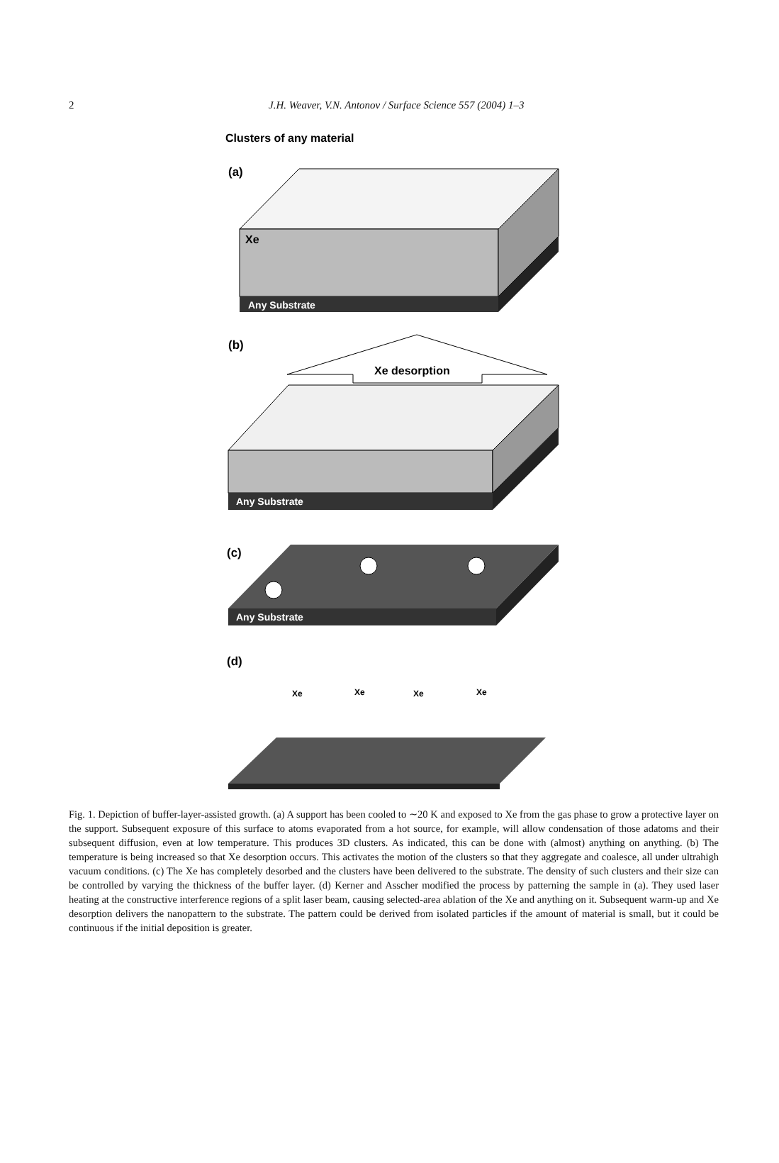2
J.H. Weaver, V.N. Antonov / Surface Science 557 (2004) 1–3
Clusters of any material
(a)
Xe
Any Substrate
(b)
Xe desorption
Any Substrate
(c)
Any Substrate
(d)
Xe
Xe
Xe
Xe
Fig. 1. Depiction of buffer-layer-assisted growth. (a) A support has been cooled to ∼20 K and exposed to Xe from the gas phase to grow a protective layer on the support. Subsequent exposure of this surface to atoms evaporated from a hot source, for example, will allow condensation of those adatoms and their subsequent diffusion, even at low temperature. This produces 3D clusters. As indicated, this can be done with (almost) anything on anything. (b) The temperature is being increased so that Xe desorption occurs. This activates the motion of the clusters so that they aggregate and coalesce, all under ultrahigh vacuum conditions. (c) The Xe has completely desorbed and the clusters have been delivered to the substrate. The density of such clusters and their size can be controlled by varying the thickness of the buffer layer. (d) Kerner and Asscher modified the process by patterning the sample in (a). They used laser heating at the constructive interference regions of a split laser beam, causing selected-area ablation of the Xe and anything on it. Subsequent warm-up and Xe desorption delivers the nanopattern to the substrate. The pattern could be derived from isolated particles if the amount of material is small, but it could be continuous if the initial deposition is greater.